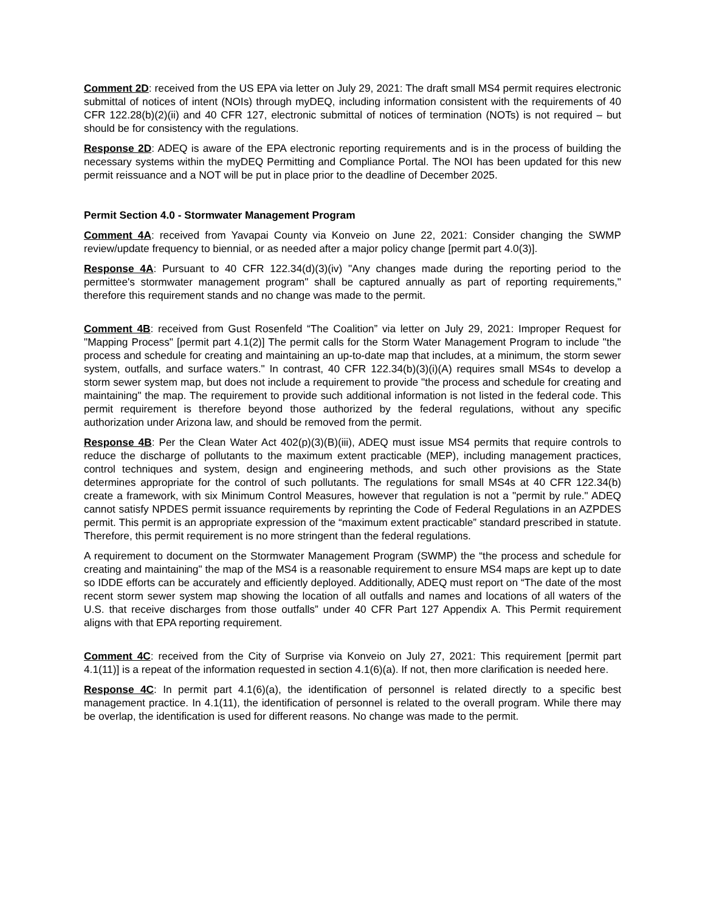Comment 2D: received from the US EPA via letter on July 29, 2021: The draft small MS4 permit requires electronic submittal of notices of intent (NOIs) through myDEQ, including information consistent with the requirements of 40 CFR 122.28(b)(2)(ii) and 40 CFR 127, electronic submittal of notices of termination (NOTs) is not required – but should be for consistency with the regulations.
Response 2D: ADEQ is aware of the EPA electronic reporting requirements and is in the process of building the necessary systems within the myDEQ Permitting and Compliance Portal. The NOI has been updated for this new permit reissuance and a NOT will be put in place prior to the deadline of December 2025.
Permit Section 4.0 - Stormwater Management Program
Comment 4A: received from Yavapai County via Konveio on June 22, 2021: Consider changing the SWMP review/update frequency to biennial, or as needed after a major policy change [permit part 4.0(3)].
Response 4A: Pursuant to 40 CFR 122.34(d)(3)(iv) "Any changes made during the reporting period to the permittee's stormwater management program" shall be captured annually as part of reporting requirements," therefore this requirement stands and no change was made to the permit.
Comment 4B: received from Gust Rosenfeld “The Coalition” via letter on July 29, 2021: Improper Request for "Mapping Process" [permit part 4.1(2)] The permit calls for the Storm Water Management Program to include "the process and schedule for creating and maintaining an up-to-date map that includes, at a minimum, the storm sewer system, outfalls, and surface waters." In contrast, 40 CFR 122.34(b)(3)(i)(A) requires small MS4s to develop a storm sewer system map, but does not include a requirement to provide "the process and schedule for creating and maintaining" the map. The requirement to provide such additional information is not listed in the federal code. This permit requirement is therefore beyond those authorized by the federal regulations, without any specific authorization under Arizona law, and should be removed from the permit.
Response 4B: Per the Clean Water Act 402(p)(3)(B)(iii), ADEQ must issue MS4 permits that require controls to reduce the discharge of pollutants to the maximum extent practicable (MEP), including management practices, control techniques and system, design and engineering methods, and such other provisions as the State determines appropriate for the control of such pollutants. The regulations for small MS4s at 40 CFR 122.34(b) create a framework, with six Minimum Control Measures, however that regulation is not a "permit by rule." ADEQ cannot satisfy NPDES permit issuance requirements by reprinting the Code of Federal Regulations in an AZPDES permit. This permit is an appropriate expression of the “maximum extent practicable” standard prescribed in statute. Therefore, this permit requirement is no more stringent than the federal regulations.
A requirement to document on the Stormwater Management Program (SWMP) the “the process and schedule for creating and maintaining" the map of the MS4 is a reasonable requirement to ensure MS4 maps are kept up to date so IDDE efforts can be accurately and efficiently deployed. Additionally, ADEQ must report on “The date of the most recent storm sewer system map showing the location of all outfalls and names and locations of all waters of the U.S. that receive discharges from those outfalls” under 40 CFR Part 127 Appendix A. This Permit requirement aligns with that EPA reporting requirement.
Comment 4C: received from the City of Surprise via Konveio on July 27, 2021: This requirement [permit part 4.1(11)] is a repeat of the information requested in section 4.1(6)(a). If not, then more clarification is needed here.
Response 4C: In permit part 4.1(6)(a), the identification of personnel is related directly to a specific best management practice. In 4.1(11), the identification of personnel is related to the overall program. While there may be overlap, the identification is used for different reasons. No change was made to the permit.